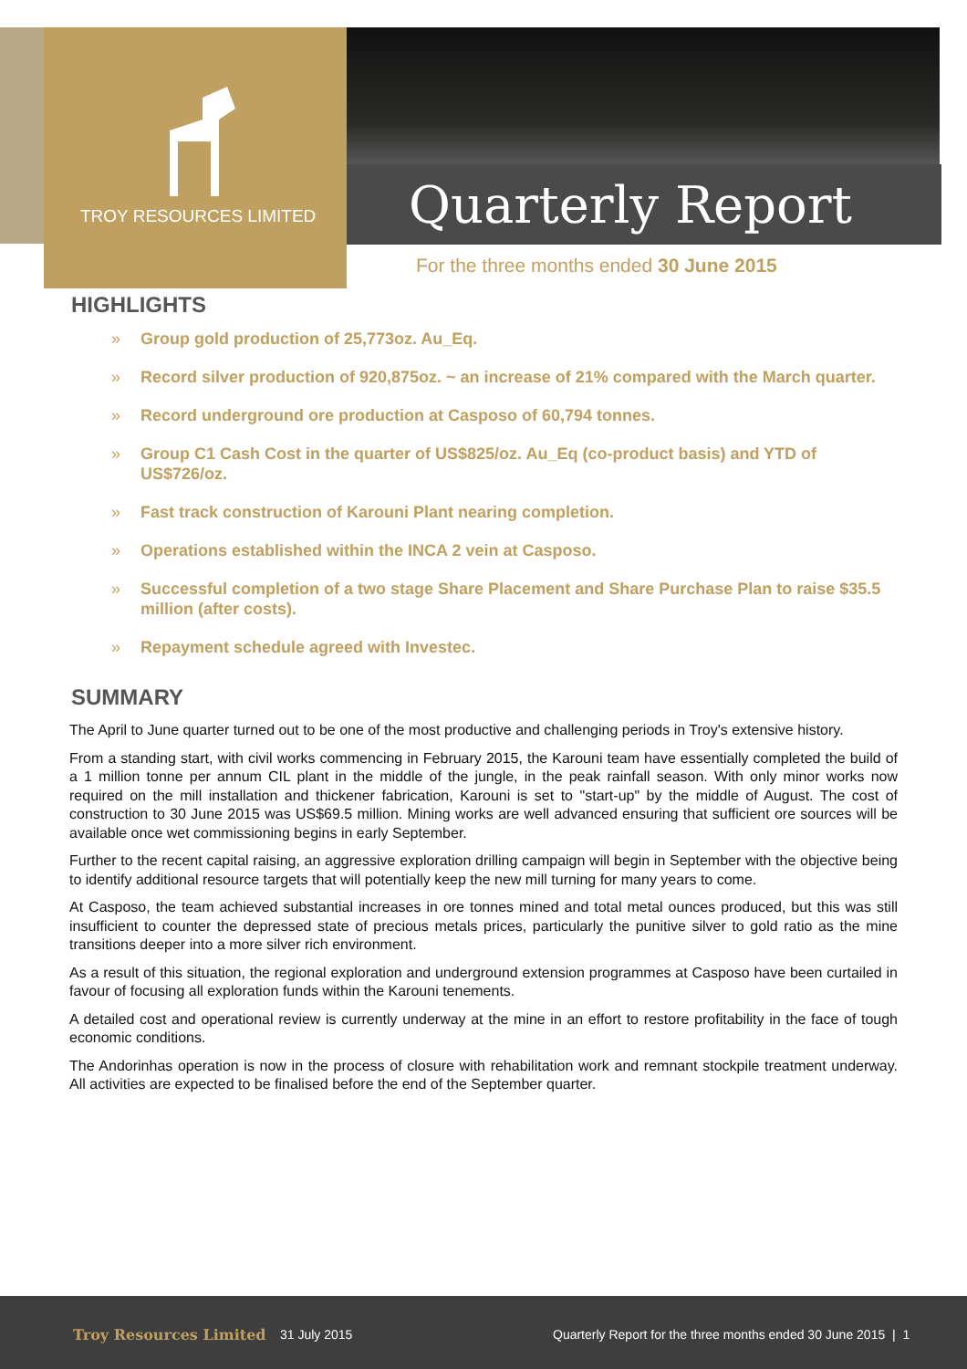TROY RESOURCES LIMITED
Quarterly Report
For the three months ended 30 June 2015
HIGHLIGHTS
» Group gold production of 25,773oz. Au_Eq.
» Record silver production of 920,875oz. ~ an increase of 21% compared with the March quarter.
» Record underground ore production at Casposo of 60,794 tonnes.
» Group C1 Cash Cost in the quarter of US$825/oz. Au_Eq (co-product basis) and YTD of US$726/oz.
» Fast track construction of Karouni Plant nearing completion.
» Operations established within the INCA 2 vein at Casposo.
» Successful completion of a two stage Share Placement and Share Purchase Plan to raise $35.5 million (after costs).
» Repayment schedule agreed with Investec.
SUMMARY
The April to June quarter turned out to be one of the most productive and challenging periods in Troy's extensive history.
From a standing start, with civil works commencing in February 2015, the Karouni team have essentially completed the build of a 1 million tonne per annum CIL plant in the middle of the jungle, in the peak rainfall season. With only minor works now required on the mill installation and thickener fabrication, Karouni is set to "start-up" by the middle of August. The cost of construction to 30 June 2015 was US$69.5 million. Mining works are well advanced ensuring that sufficient ore sources will be available once wet commissioning begins in early September.
Further to the recent capital raising, an aggressive exploration drilling campaign will begin in September with the objective being to identify additional resource targets that will potentially keep the new mill turning for many years to come.
At Casposo, the team achieved substantial increases in ore tonnes mined and total metal ounces produced, but this was still insufficient to counter the depressed state of precious metals prices, particularly the punitive silver to gold ratio as the mine transitions deeper into a more silver rich environment.
As a result of this situation, the regional exploration and underground extension programmes at Casposo have been curtailed in favour of focusing all exploration funds within the Karouni tenements.
A detailed cost and operational review is currently underway at the mine in an effort to restore profitability in the face of tough economic conditions.
The Andorinhas operation is now in the process of closure with rehabilitation work and remnant stockpile treatment underway. All activities are expected to be finalised before the end of the September quarter.
Troy Resources Limited 31 July 2015
Quarterly Report for the three months ended 30 June 2015 | 1